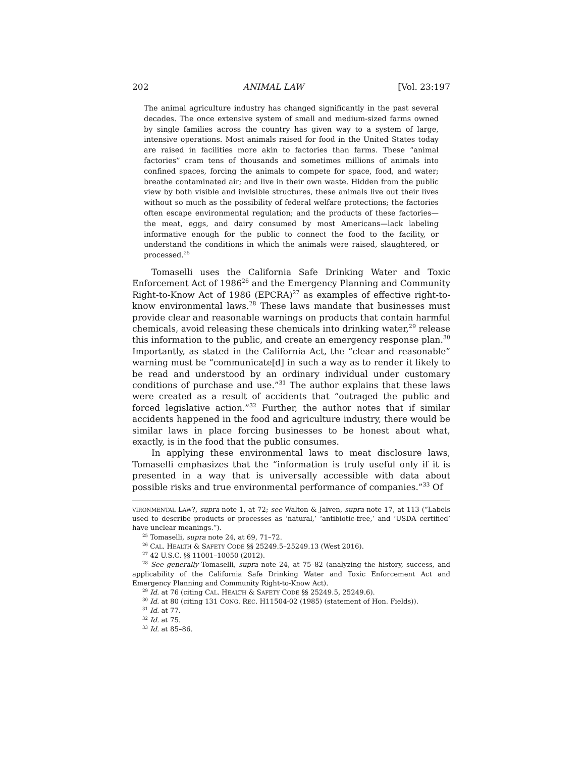202 ANIMAL LAW [Vol. 23:197
The animal agriculture industry has changed significantly in the past several decades. The once extensive system of small and medium-sized farms owned by single families across the country has given way to a system of large, intensive operations. Most animals raised for food in the United States today are raised in facilities more akin to factories than farms. These “animal factories” cram tens of thousands and sometimes millions of animals into confined spaces, forcing the animals to compete for space, food, and water; breathe contaminated air; and live in their own waste. Hidden from the public view by both visible and invisible structures, these animals live out their lives without so much as the possibility of federal welfare protections; the factories often escape environmental regulation; and the products of these factories—the meat, eggs, and dairy consumed by most Americans—lack labeling informative enough for the public to connect the food to the facility, or understand the conditions in which the animals were raised, slaughtered, or processed.<sup>25</sup>
Tomaselli uses the California Safe Drinking Water and Toxic Enforcement Act of 1986<sup>26</sup> and the Emergency Planning and Community Right-to-Know Act of 1986 (EPCRA)<sup>27</sup> as examples of effective right-to-know environmental laws.<sup>28</sup> These laws mandate that businesses must provide clear and reasonable warnings on products that contain harmful chemicals, avoid releasing these chemicals into drinking water,<sup>29</sup> release this information to the public, and create an emergency response plan.<sup>30</sup> Importantly, as stated in the California Act, the “clear and reasonable” warning must be “communicate[d] in such a way as to render it likely to be read and understood by an ordinary individual under customary conditions of purchase and use.”<sup>31</sup> The author explains that these laws were created as a result of accidents that “outraged the public and forced legislative action.”<sup>32</sup> Further, the author notes that if similar accidents happened in the food and agriculture industry, there would be similar laws in place forcing businesses to be honest about what, exactly, is in the food that the public consumes.
In applying these environmental laws to meat disclosure laws, Tomaselli emphasizes that the “information is truly useful only if it is presented in a way that is universally accessible with data about possible risks and true environmental performance of companies.”<sup>33</sup> Of
VIRONMENTAL LAW?, supra note 1, at 72; see Walton & Jaiven, supra note 17, at 113 (“Labels used to describe products or processes as ‘natural,’ ‘antibiotic-free,’ and ‘USDA certified’ have unclear meanings.”).
<sup>25</sup> Tomaselli, supra note 24, at 69, 71–72.
<sup>26</sup> CAL. HEALTH & SAFETY CODE §§ 25249.5–25249.13 (West 2016).
<sup>27</sup> 42 U.S.C. §§ 11001–10050 (2012).
<sup>28</sup> See generally Tomaselli, supra note 24, at 75–82 (analyzing the history, success, and applicability of the California Safe Drinking Water and Toxic Enforcement Act and Emergency Planning and Community Right-to-Know Act).
<sup>29</sup> Id. at 76 (citing CAL. HEALTH & SAFETY CODE §§ 25249.5, 25249.6).
<sup>30</sup> Id. at 80 (citing 131 CONG. REC. H11504-02 (1985) (statement of Hon. Fields)).
<sup>31</sup> Id. at 77.
<sup>32</sup> Id. at 75.
<sup>33</sup> Id. at 85–86.